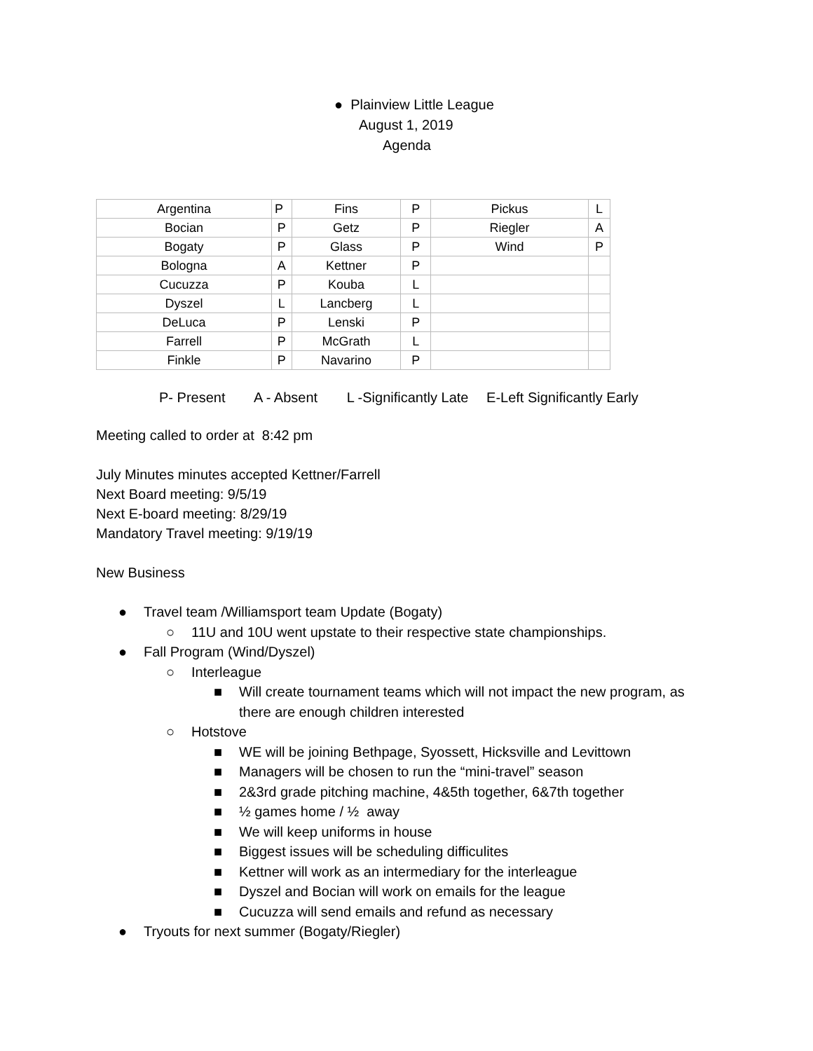● Plainview Little League
August 1, 2019
Agenda
| Argentina | P | Fins | P | Pickus | L |
| Bocian | P | Getz | P | Riegler | A |
| Bogaty | P | Glass | P | Wind | P |
| Bologna | A | Kettner | P | | |
| Cucuzza | P | Kouba | L | | |
| Dyszel | L | Lancberg | L | | |
| DeLuca | P | Lenski | P | | |
| Farrell | P | McGrath | L | | |
| Finkle | P | Navarino | P | | |
P- Present A - Absent L -Significantly Late E-Left Significantly Early
Meeting called to order at 8:42 pm
July Minutes minutes accepted Kettner/Farrell
Next Board meeting: 9/5/19
Next E-board meeting: 8/29/19
Mandatory Travel meeting: 9/19/19
New Business
● Travel team /Williamsport team Update (Bogaty)
○ 11U and 10U went upstate to their respective state championships.
● Fall Program (Wind/Dyszel)
○ Interleague
■ Will create tournament teams which will not impact the new program, as
there are enough children interested
○ Hotstove
■ WE will be joining Bethpage, Syossett, Hicksville and Levittown
■ Managers will be chosen to run the “mini-travel” season
■ 2&3rd grade pitching machine, 4&5th together, 6&7th together
■ ½ games home / ½ away
■ We will keep uniforms in house
■ Biggest issues will be scheduling difficulites
■ Kettner will work as an intermediary for the interleague
■ Dyszel and Bocian will work on emails for the league
■ Cucuzza will send emails and refund as necessary
● Tryouts for next summer (Bogaty/Riegler)